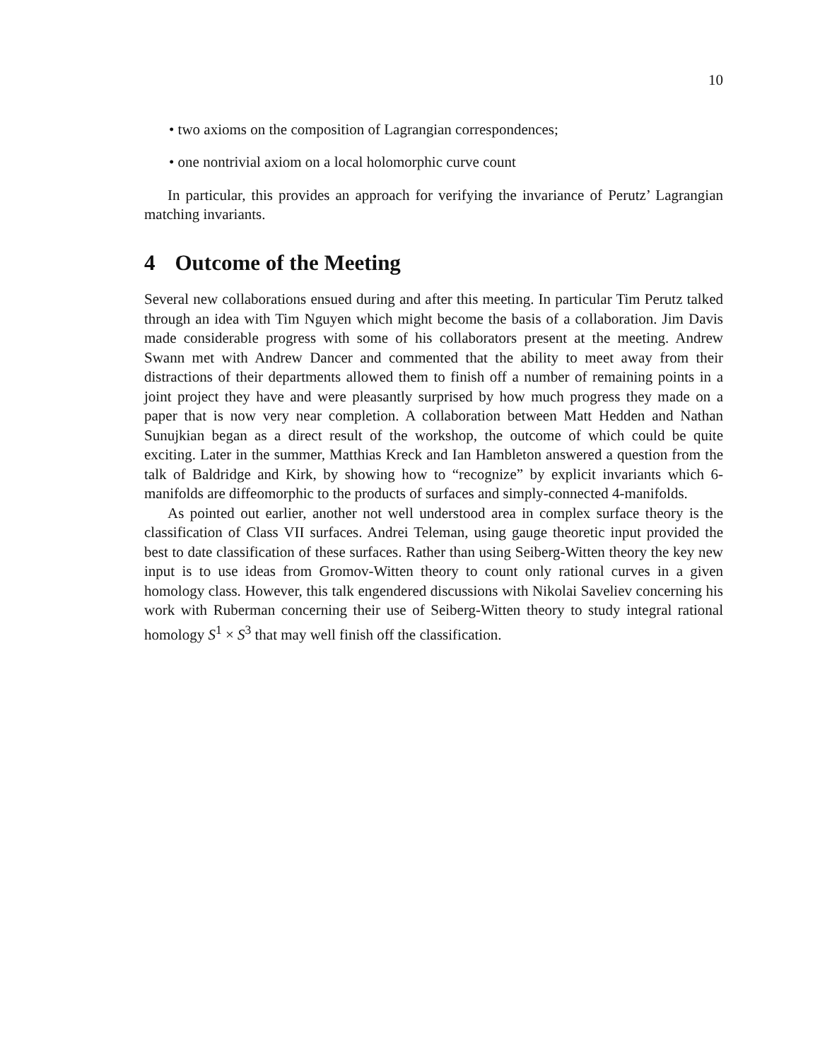10
• two axioms on the composition of Lagrangian correspondences;
• one nontrivial axiom on a local holomorphic curve count
In particular, this provides an approach for verifying the invariance of Perutz’ Lagrangian matching invariants.
4 Outcome of the Meeting
Several new collaborations ensued during and after this meeting. In particular Tim Perutz talked through an idea with Tim Nguyen which might become the basis of a collaboration. Jim Davis made considerable progress with some of his collaborators present at the meeting. Andrew Swann met with Andrew Dancer and commented that the ability to meet away from their distractions of their departments allowed them to finish off a number of remaining points in a joint project they have and were pleasantly surprised by how much progress they made on a paper that is now very near completion. A collaboration between Matt Hedden and Nathan Sunujkian began as a direct result of the workshop, the outcome of which could be quite exciting. Later in the summer, Matthias Kreck and Ian Hambleton answered a question from the talk of Baldridge and Kirk, by showing how to “recognize” by explicit invariants which 6-manifolds are diffeomorphic to the products of surfaces and simply-connected 4-manifolds.
As pointed out earlier, another not well understood area in complex surface theory is the classification of Class VII surfaces. Andrei Teleman, using gauge theoretic input provided the best to date classification of these surfaces. Rather than using Seiberg-Witten theory the key new input is to use ideas from Gromov-Witten theory to count only rational curves in a given homology class. However, this talk engendered discussions with Nikolai Saveliev concerning his work with Ruberman concerning their use of Seiberg-Witten theory to study integral rational homology S<sup>1</sup> × S<sup>3</sup> that may well finish off the classification.